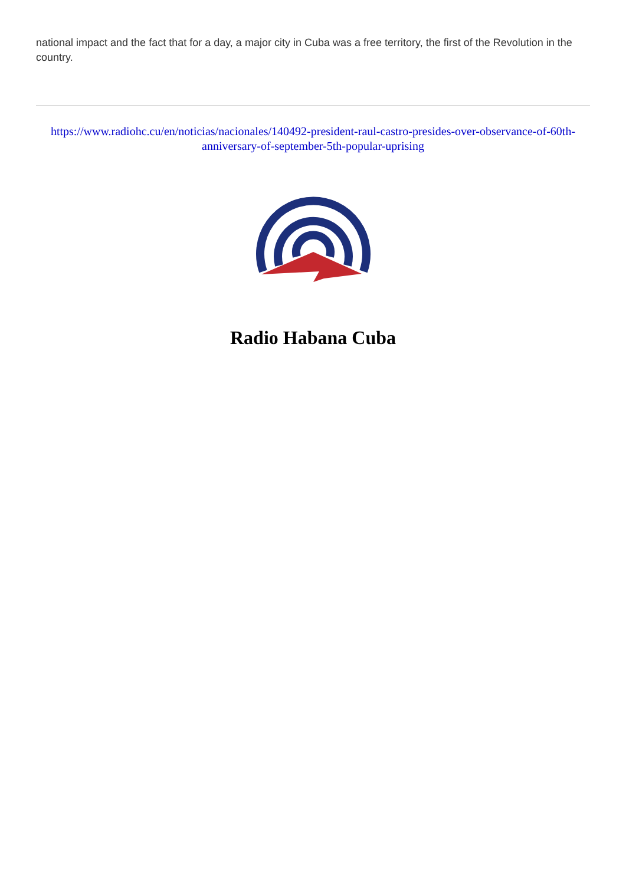national impact and the fact that for a day, a major city in Cuba was a free territory, the first of the Revolution in the country.
https://www.radiohc.cu/en/noticias/nacionales/140492-president-raul-castro-presides-over-observance-of-60th-anniversary-of-september-5th-popular-uprising
Radio Habana Cuba